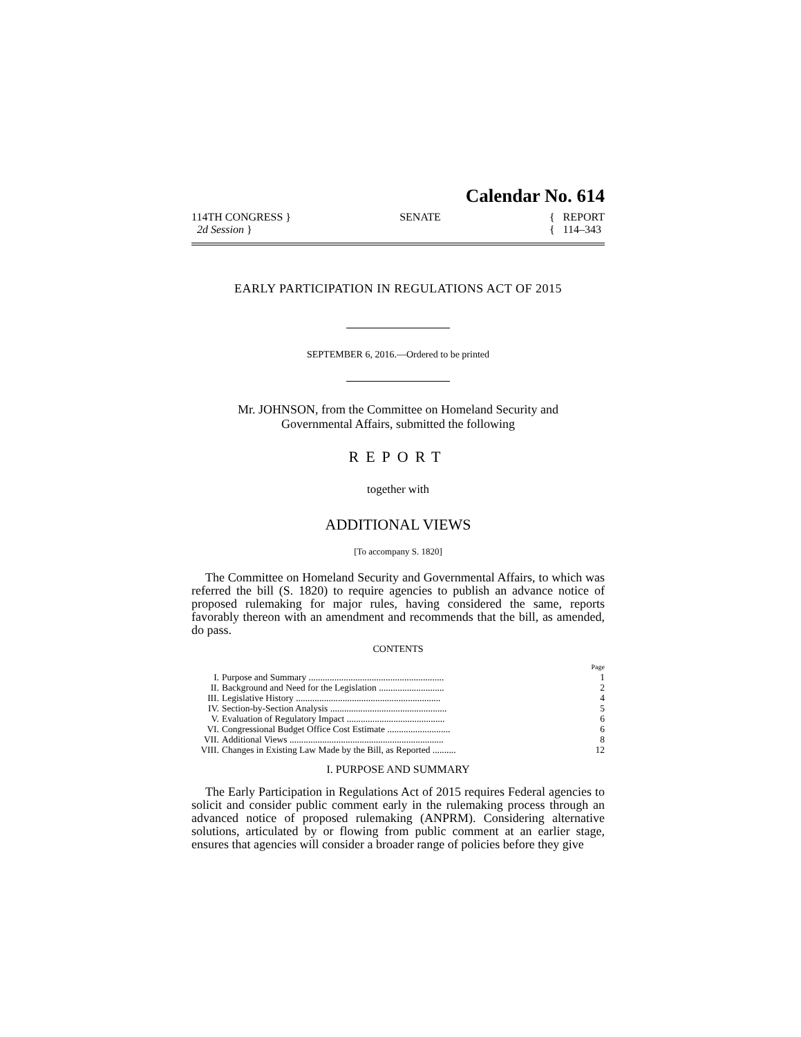Calendar No. 614
114TH CONGRESS }
2d Session }
SENATE { REPORT
{ 114–343
EARLY PARTICIPATION IN REGULATIONS ACT OF 2015
SEPTEMBER 6, 2016.—Ordered to be printed
Mr. JOHNSON, from the Committee on Homeland Security and
Governmental Affairs, submitted the following
REPORT
together with
ADDITIONAL VIEWS
[To accompany S. 1820]
The Committee on Homeland Security and Governmental Affairs, to which was referred the bill (S. 1820) to require agencies to publish an advance notice of proposed rulemaking for major rules, having considered the same, reports favorably thereon with an amendment and recommends that the bill, as amended, do pass.
CONTENTS
| | | Page |
| I. | Purpose and Summary .......................................................... | 1 |
| II. | Background and Need for the Legislation ............................ | 2 |
| III. | Legislative History .............................................................. | 4 |
| IV. | Section-by-Section Analysis .................................................. | 5 |
| V. | Evaluation of Regulatory Impact .......................................... | 6 |
| VI. | Congressional Budget Office Cost Estimate ........................... | 6 |
| VII. | Additional Views .................................................................. | 8 |
| VIII. | Changes in Existing Law Made by the Bill, as Reported .......... | 12 |
I. PURPOSE AND SUMMARY
The Early Participation in Regulations Act of 2015 requires Federal agencies to solicit and consider public comment early in the rulemaking process through an advanced notice of proposed rulemaking (ANPRM). Considering alternative solutions, articulated by or flowing from public comment at an earlier stage, ensures that agencies will consider a broader range of policies before they give